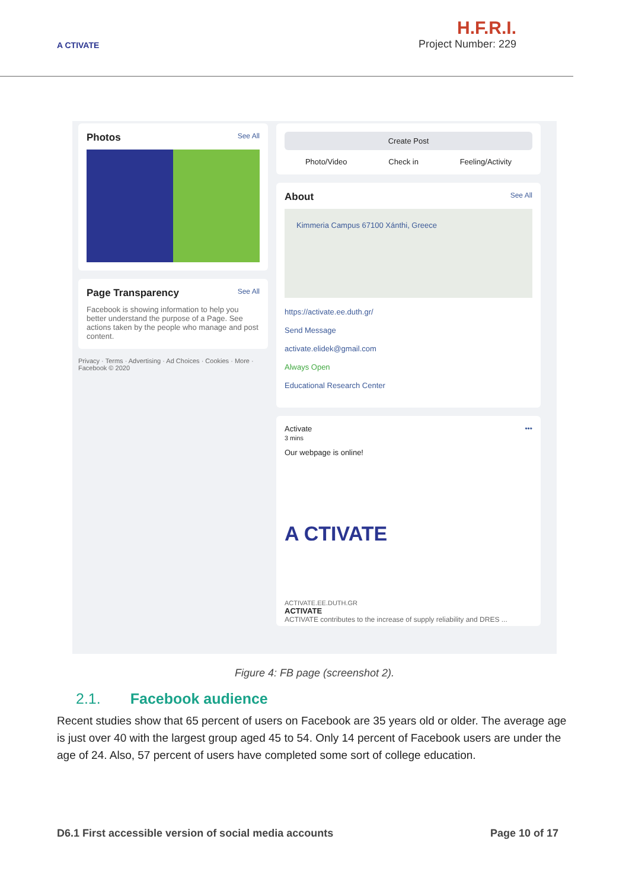A CTIVATE
H.F.R.I.
Project Number: 229
See All
Photos
See All
Page Transparency
Facebook is showing information to help you better understand the purpose of a Page. See actions taken by the people who manage and post content.
Privacy · Terms · Advertising · Ad Choices · Cookies · More · Facebook © 2020
Create Post
Photo/Video Check in Feeling/Activity
See All
About
Kimmeria Campus 67100 Xánthi, Greece
https://activate.ee.duth.gr/
Send Message
activate.elidek@gmail.com
Always Open
Educational Research Center
•••
Activate
3 mins
Our webpage is online!
A CTIVATE
ACTIVATE.EE.DUTH.GR
ACTIVATE
ACTIVATE contributes to the increase of supply reliability and DRES ...
Figure 4: FB page (screenshot 2).
2.1. Facebook audience
Recent studies show that 65 percent of users on Facebook are 35 years old or older. The average age is just over 40 with the largest group aged 45 to 54. Only 14 percent of Facebook users are under the age of 24. Also, 57 percent of users have completed some sort of college education.
D6.1 First accessible version of social media accounts Page 10 of 17